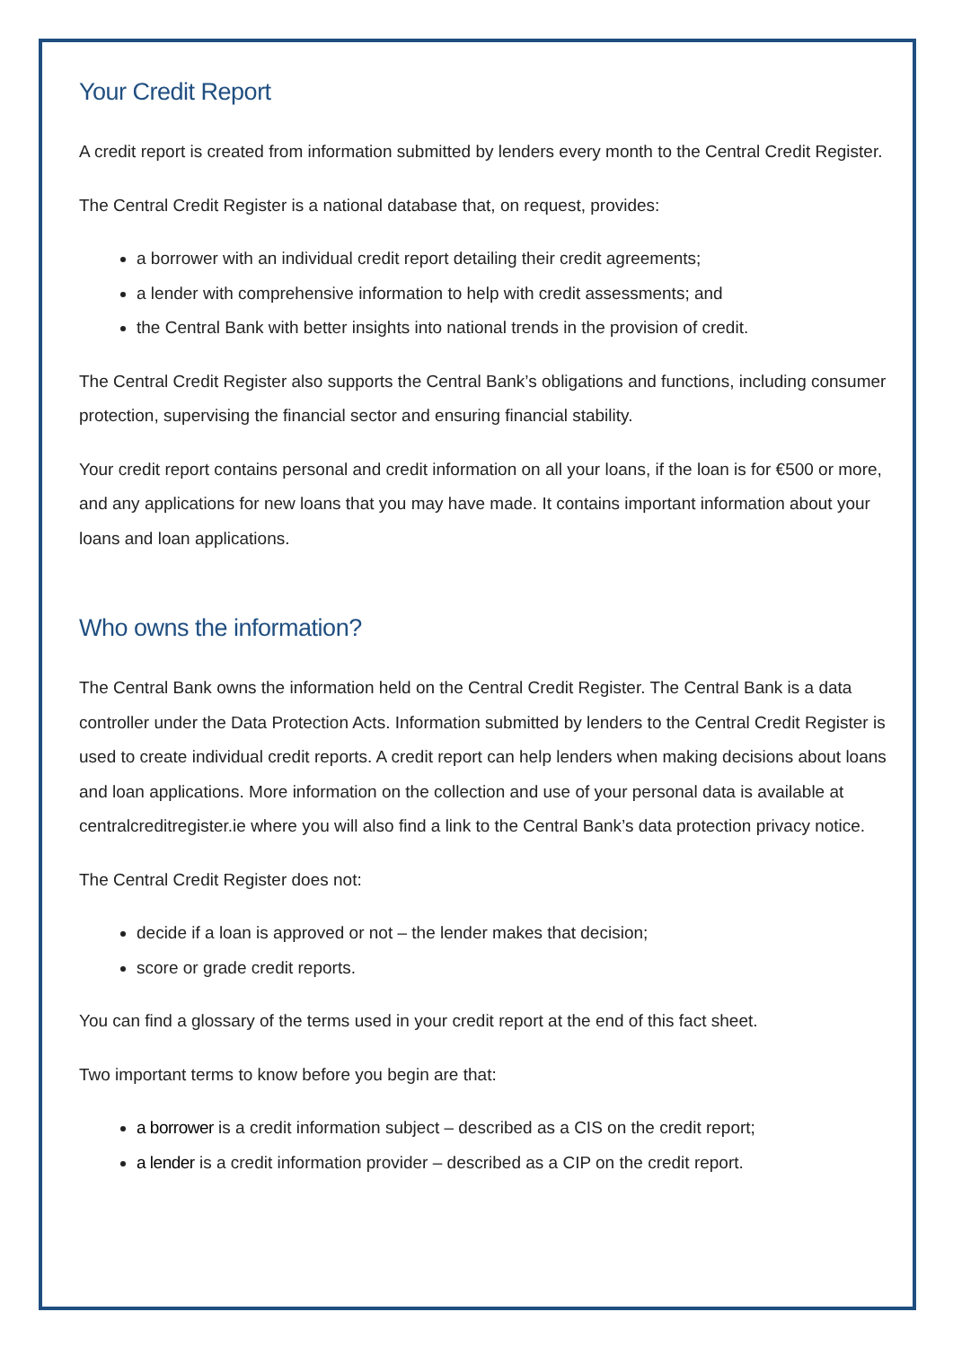Your Credit Report
A credit report is created from information submitted by lenders every month to the Central Credit Register.
The Central Credit Register is a national database that, on request, provides:
a borrower with an individual credit report detailing their credit agreements;
a lender with comprehensive information to help with credit assessments; and
the Central Bank with better insights into national trends in the provision of credit.
The Central Credit Register also supports the Central Bank’s obligations and functions, including consumer protection, supervising the financial sector and ensuring financial stability.
Your credit report contains personal and credit information on all your loans, if the loan is for €500 or more, and any applications for new loans that you may have made. It contains important information about your loans and loan applications.
Who owns the information?
The Central Bank owns the information held on the Central Credit Register. The Central Bank is a data controller under the Data Protection Acts. Information submitted by lenders to the Central Credit Register is used to create individual credit reports. A credit report can help lenders when making decisions about loans and loan applications. More information on the collection and use of your personal data is available at centralcreditregister.ie where you will also find a link to the Central Bank’s data protection privacy notice.
The Central Credit Register does not:
decide if a loan is approved or not – the lender makes that decision;
score or grade credit reports.
You can find a glossary of the terms used in your credit report at the end of this fact sheet.
Two important terms to know before you begin are that:
a borrower is a credit information subject – described as a CIS on the credit report;
a lender is a credit information provider – described as a CIP on the credit report.